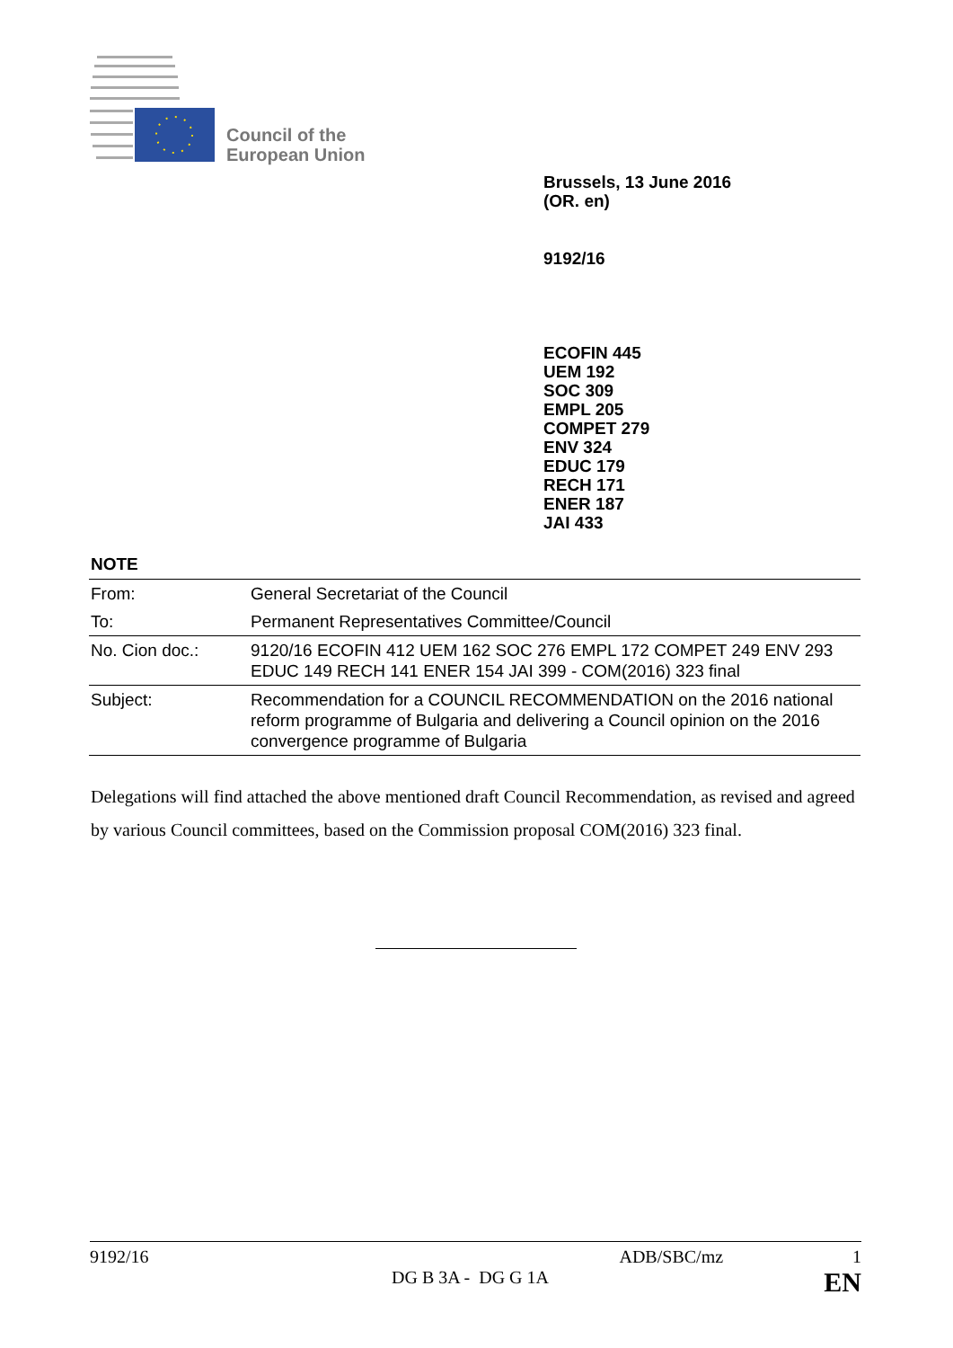Council of the
European Union
Brussels, 13 June 2016
(OR. en)
9192/16
ECOFIN 445
UEM 192
SOC 309
EMPL 205
COMPET 279
ENV 324
EDUC 179
RECH 171
ENER 187
JAI 433
NOTE
| From: | General Secretariat of the Council |
| To: | Permanent Representatives Committee/Council |
| No. Cion doc.: | 9120/16 ECOFIN 412 UEM 162 SOC 276 EMPL 172 COMPET 249 ENV 293 EDUC 149 RECH 141 ENER 154 JAI 399 - COM(2016) 323 final |
| Subject: | Recommendation for a COUNCIL RECOMMENDATION on the 2016 national reform programme of Bulgaria and delivering a Council opinion on the 2016 convergence programme of Bulgaria |
Delegations will find attached the above mentioned draft Council Recommendation, as revised and agreed by various Council committees, based on the Commission proposal COM(2016) 323 final.
9192/16 ADB/SBC/mz 1
DG B 3A - DG G 1A EN